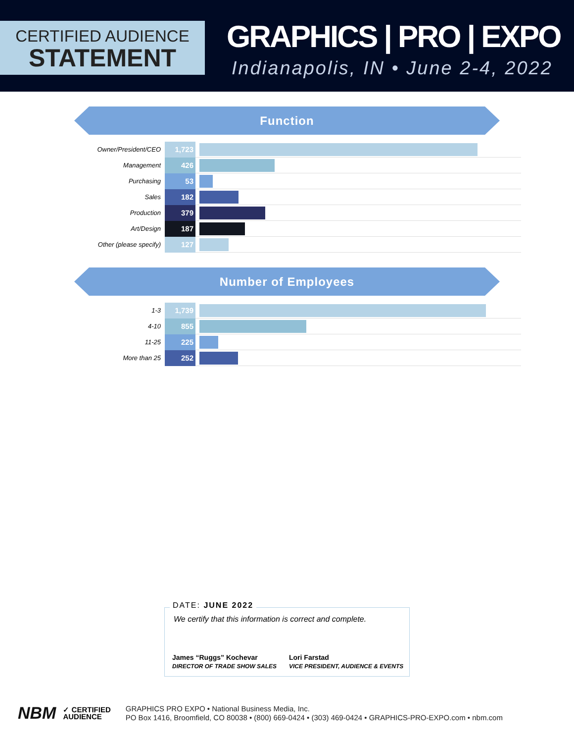CERTIFIED AUDIENCE
STATEMENT
GRAPHICS | PRO | EXPO
Indianapolis, IN • June 2-4, 2022
Function
| Owner/President/CEO | 1,723 | |
| Management | 426 | |
| Purchasing | 53 | |
| Sales | 182 | |
| Production | 379 | |
| Art/Design | 187 | |
| Other (please specify) | 127 | |
Number of Employees
| 1-3 | 1,739 | |
| 4-10 | 855 | |
| 11-25 | 225 | |
| More than 25 | 252 | |
DATE: JUNE 2022
We certify that this information is correct and complete.
James “Ruggs” Kochevar
DIRECTOR OF TRADE SHOW SALES
Lori Farstad
VICE PRESIDENT, AUDIENCE & EVENTS
NBM
✓ CERTIFIED
AUDIENCE
GRAPHICS PRO EXPO • National Business Media, Inc.
PO Box 1416, Broomfield, CO 80038 • (800) 669-0424 • (303) 469-0424 • GRAPHICS-PRO-EXPO.com • nbm.com